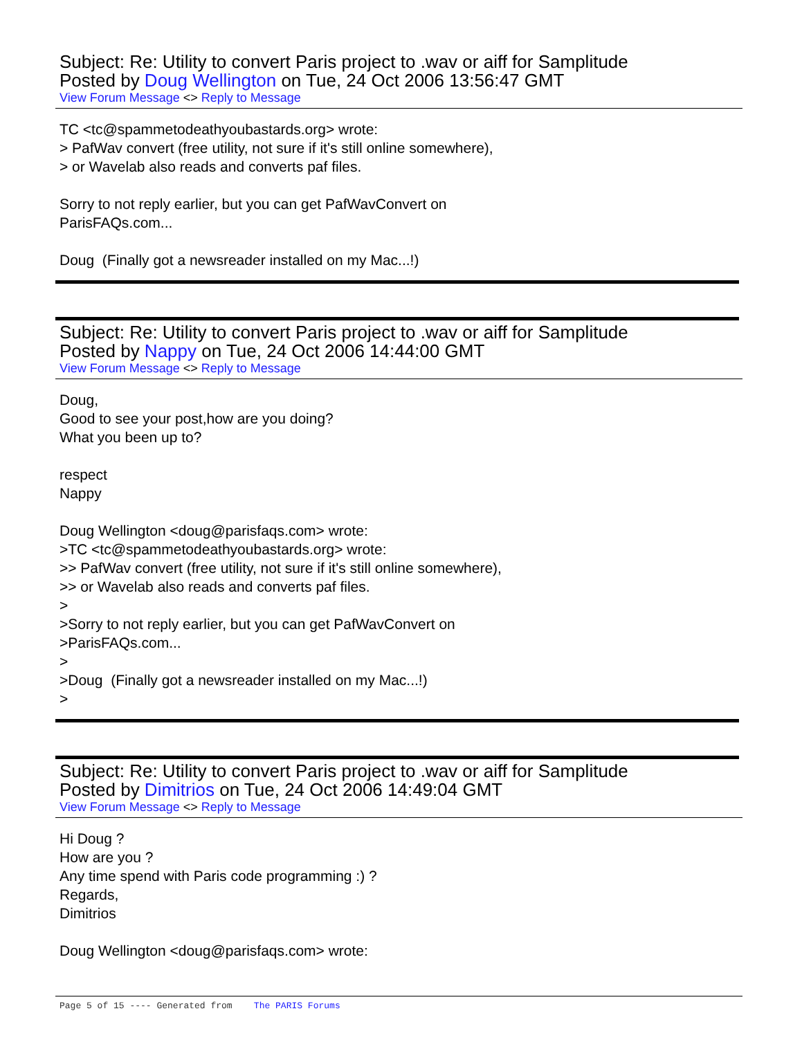Subject: Re: Utility to convert Paris project to .wav or aiff for Samplitude
Posted by Doug Wellington on Tue, 24 Oct 2006 13:56:47 GMT
View Forum Message <> Reply to Message
TC <tc@spammetodeathyoubastards.org> wrote:
> PafWav convert (free utility, not sure if it's still online somewhere),
> or Wavelab also reads and converts paf files.
Sorry to not reply earlier, but you can get PafWavConvert on
ParisFAQs.com...
Doug (Finally got a newsreader installed on my Mac...!)
Subject: Re: Utility to convert Paris project to .wav or aiff for Samplitude
Posted by Nappy on Tue, 24 Oct 2006 14:44:00 GMT
View Forum Message <> Reply to Message
Doug,
Good to see your post,how are you doing?
What you been up to?
respect
Nappy
Doug Wellington <doug@parisfaqs.com> wrote:
>TC <tc@spammetodeathyoubastards.org> wrote:
>> PafWav convert (free utility, not sure if it's still online somewhere),
>> or Wavelab also reads and converts paf files.
>
>Sorry to not reply earlier, but you can get PafWavConvert on
>ParisFAQs.com...
>
>Doug (Finally got a newsreader installed on my Mac...!)
>
Subject: Re: Utility to convert Paris project to .wav or aiff for Samplitude
Posted by Dimitrios on Tue, 24 Oct 2006 14:49:04 GMT
View Forum Message <> Reply to Message
Hi Doug ?
How are you ?
Any time spend with Paris code programming :) ?
Regards,
Dimitrios
Doug Wellington <doug@parisfaqs.com> wrote:
Page 5 of 15 ---- Generated from The PARIS Forums